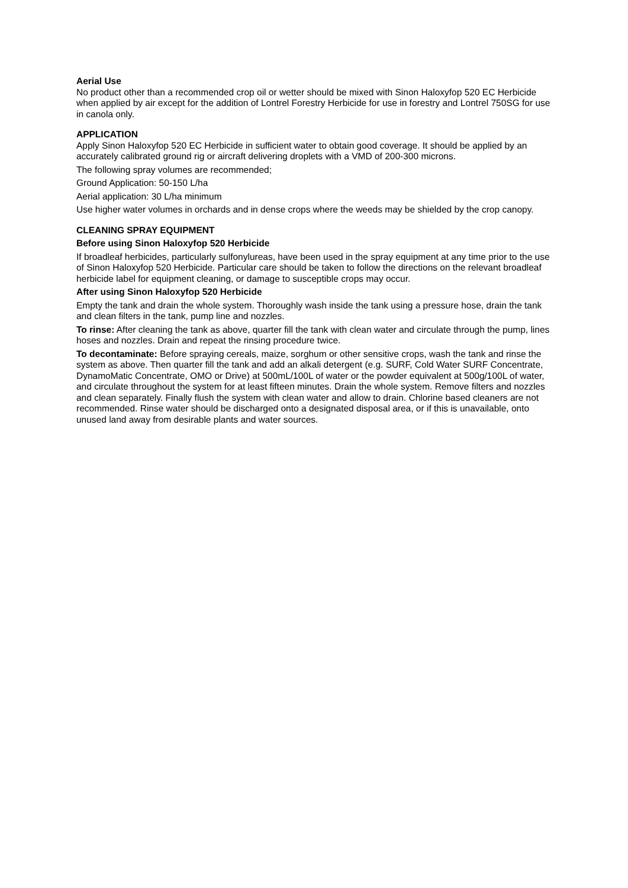Aerial Use
No product other than a recommended crop oil or wetter should be mixed with Sinon Haloxyfop 520 EC Herbicide when applied by air except for the addition of Lontrel Forestry Herbicide for use in forestry and Lontrel 750SG for use in canola only.
APPLICATION
Apply Sinon Haloxyfop 520 EC Herbicide in sufficient water to obtain good coverage. It should be applied by an accurately calibrated ground rig or aircraft delivering droplets with a VMD of 200-300 microns.
The following spray volumes are recommended;
Ground Application: 50-150 L/ha
Aerial application: 30 L/ha minimum
Use higher water volumes in orchards and in dense crops where the weeds may be shielded by the crop canopy.
CLEANING SPRAY EQUIPMENT
Before using Sinon Haloxyfop 520 Herbicide
If broadleaf herbicides, particularly sulfonylureas, have been used in the spray equipment at any time prior to the use of Sinon Haloxyfop 520 Herbicide. Particular care should be taken to follow the directions on the relevant broadleaf herbicide label for equipment cleaning, or damage to susceptible crops may occur.
After using Sinon Haloxyfop 520 Herbicide
Empty the tank and drain the whole system. Thoroughly wash inside the tank using a pressure hose, drain the tank and clean filters in the tank, pump line and nozzles.
To rinse: After cleaning the tank as above, quarter fill the tank with clean water and circulate through the pump, lines hoses and nozzles. Drain and repeat the rinsing procedure twice.
To decontaminate: Before spraying cereals, maize, sorghum or other sensitive crops, wash the tank and rinse the system as above. Then quarter fill the tank and add an alkali detergent (e.g. SURF, Cold Water SURF Concentrate, DynamoMatic Concentrate, OMO or Drive) at 500mL/100L of water or the powder equivalent at 500g/100L of water, and circulate throughout the system for at least fifteen minutes. Drain the whole system. Remove filters and nozzles and clean separately. Finally flush the system with clean water and allow to drain. Chlorine based cleaners are not recommended. Rinse water should be discharged onto a designated disposal area, or if this is unavailable, onto unused land away from desirable plants and water sources.